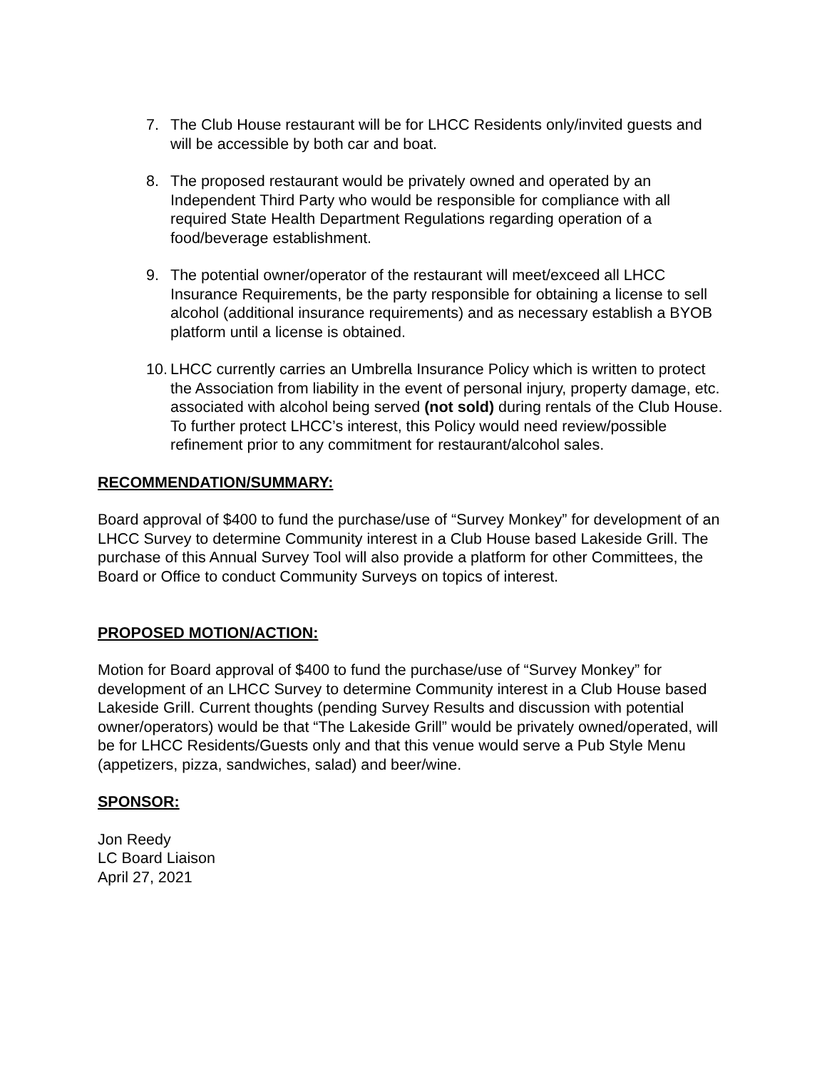7. The Club House restaurant will be for LHCC Residents only/invited guests and will be accessible by both car and boat.
8. The proposed restaurant would be privately owned and operated by an Independent Third Party who would be responsible for compliance with all required State Health Department Regulations regarding operation of a food/beverage establishment.
9. The potential owner/operator of the restaurant will meet/exceed all LHCC Insurance Requirements, be the party responsible for obtaining a license to sell alcohol (additional insurance requirements) and as necessary establish a BYOB platform until a license is obtained.
10. LHCC currently carries an Umbrella Insurance Policy which is written to protect the Association from liability in the event of personal injury, property damage, etc. associated with alcohol being served (not sold) during rentals of the Club House. To further protect LHCC’s interest, this Policy would need review/possible refinement prior to any commitment for restaurant/alcohol sales.
RECOMMENDATION/SUMMARY:
Board approval of $400 to fund the purchase/use of “Survey Monkey” for development of an LHCC Survey to determine Community interest in a Club House based Lakeside Grill. The purchase of this Annual Survey Tool will also provide a platform for other Committees, the Board or Office to conduct Community Surveys on topics of interest.
PROPOSED MOTION/ACTION:
Motion for Board approval of $400 to fund the purchase/use of “Survey Monkey” for development of an LHCC Survey to determine Community interest in a Club House based Lakeside Grill. Current thoughts (pending Survey Results and discussion with potential owner/operators) would be that “The Lakeside Grill” would be privately owned/operated, will be for LHCC Residents/Guests only and that this venue would serve a Pub Style Menu (appetizers, pizza, sandwiches, salad) and beer/wine.
SPONSOR:
Jon Reedy
LC Board Liaison
April 27, 2021